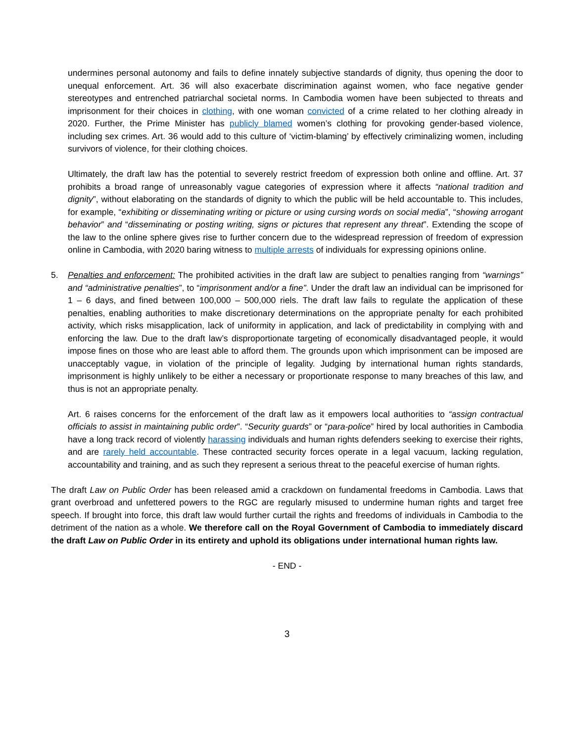undermines personal autonomy and fails to define innately subjective standards of dignity, thus opening the door to unequal enforcement. Art. 36 will also exacerbate discrimination against women, who face negative gender stereotypes and entrenched patriarchal societal norms. In Cambodia women have been subjected to threats and imprisonment for their choices in clothing, with one woman convicted of a crime related to her clothing already in 2020. Further, the Prime Minister has publicly blamed women’s clothing for provoking gender-based violence, including sex crimes. Art. 36 would add to this culture of ‘victim-blaming’ by effectively criminalizing women, including survivors of violence, for their clothing choices.
Ultimately, the draft law has the potential to severely restrict freedom of expression both online and offline. Art. 37 prohibits a broad range of unreasonably vague categories of expression where it affects “national tradition and dignity”, without elaborating on the standards of dignity to which the public will be held accountable to. This includes, for example, “exhibiting or disseminating writing or picture or using cursing words on social media”, “showing arrogant behavior” and “disseminating or posting writing, signs or pictures that represent any threat”. Extending the scope of the law to the online sphere gives rise to further concern due to the widespread repression of freedom of expression online in Cambodia, with 2020 baring witness to multiple arrests of individuals for expressing opinions online.
5. Penalties and enforcement: The prohibited activities in the draft law are subject to penalties ranging from “warnings” and “administrative penalties”, to “imprisonment and/or a fine”. Under the draft law an individual can be imprisoned for 1 – 6 days, and fined between 100,000 – 500,000 riels. The draft law fails to regulate the application of these penalties, enabling authorities to make discretionary determinations on the appropriate penalty for each prohibited activity, which risks misapplication, lack of uniformity in application, and lack of predictability in complying with and enforcing the law. Due to the draft law’s disproportionate targeting of economically disadvantaged people, it would impose fines on those who are least able to afford them. The grounds upon which imprisonment can be imposed are unacceptably vague, in violation of the principle of legality. Judging by international human rights standards, imprisonment is highly unlikely to be either a necessary or proportionate response to many breaches of this law, and thus is not an appropriate penalty.
Art. 6 raises concerns for the enforcement of the draft law as it empowers local authorities to “assign contractual officials to assist in maintaining public order”. “Security guards” or “para-police” hired by local authorities in Cambodia have a long track record of violently harassing individuals and human rights defenders seeking to exercise their rights, and are rarely held accountable. These contracted security forces operate in a legal vacuum, lacking regulation, accountability and training, and as such they represent a serious threat to the peaceful exercise of human rights.
The draft Law on Public Order has been released amid a crackdown on fundamental freedoms in Cambodia. Laws that grant overbroad and unfettered powers to the RGC are regularly misused to undermine human rights and target free speech. If brought into force, this draft law would further curtail the rights and freedoms of individuals in Cambodia to the detriment of the nation as a whole. We therefore call on the Royal Government of Cambodia to immediately discard the draft Law on Public Order in its entirety and uphold its obligations under international human rights law.
- END -
3